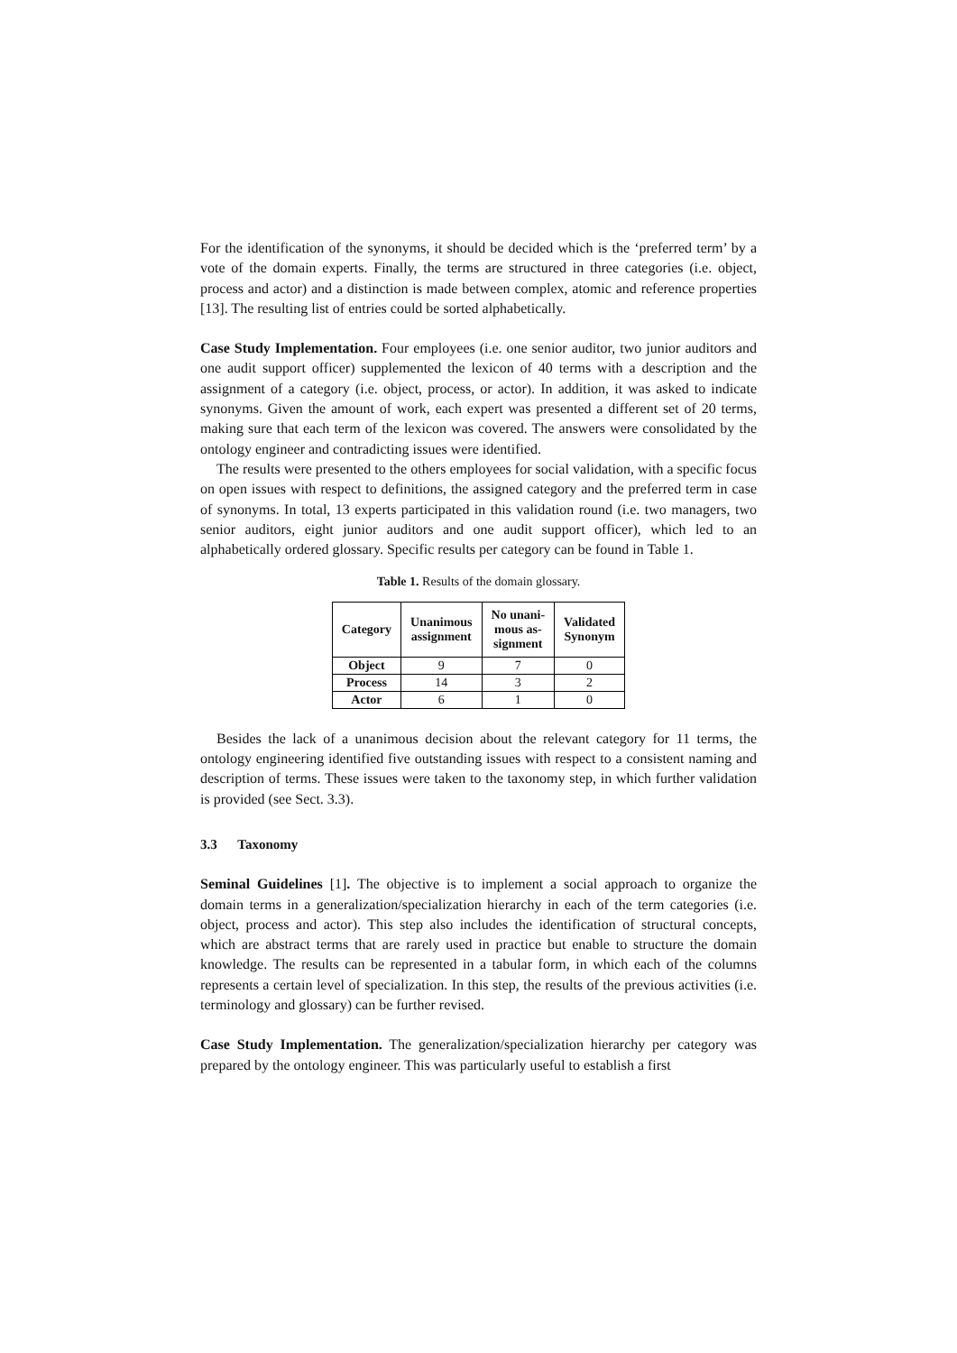For the identification of the synonyms, it should be decided which is the ‘preferred term’ by a vote of the domain experts. Finally, the terms are structured in three categories (i.e. object, process and actor) and a distinction is made between complex, atomic and reference properties [13]. The resulting list of entries could be sorted alphabetically.
Case Study Implementation. Four employees (i.e. one senior auditor, two junior auditors and one audit support officer) supplemented the lexicon of 40 terms with a description and the assignment of a category (i.e. object, process, or actor). In addition, it was asked to indicate synonyms. Given the amount of work, each expert was presented a different set of 20 terms, making sure that each term of the lexicon was covered. The answers were consolidated by the ontology engineer and contradicting issues were identified.
The results were presented to the others employees for social validation, with a specific focus on open issues with respect to definitions, the assigned category and the preferred term in case of synonyms. In total, 13 experts participated in this validation round (i.e. two managers, two senior auditors, eight junior auditors and one audit support officer), which led to an alphabetically ordered glossary. Specific results per category can be found in Table 1.
Table 1. Results of the domain glossary.
| Category | Unanimous assignment | No unani- mous as- signment | Validated Synonym |
| --- | --- | --- | --- |
| Object | 9 | 7 | 0 |
| Process | 14 | 3 | 2 |
| Actor | 6 | 1 | 0 |
Besides the lack of a unanimous decision about the relevant category for 11 terms, the ontology engineering identified five outstanding issues with respect to a consistent naming and description of terms. These issues were taken to the taxonomy step, in which further validation is provided (see Sect. 3.3).
3.3 Taxonomy
Seminal Guidelines [1]. The objective is to implement a social approach to organize the domain terms in a generalization/specialization hierarchy in each of the term categories (i.e. object, process and actor). This step also includes the identification of structural concepts, which are abstract terms that are rarely used in practice but enable to structure the domain knowledge. The results can be represented in a tabular form, in which each of the columns represents a certain level of specialization. In this step, the results of the previous activities (i.e. terminology and glossary) can be further revised.
Case Study Implementation. The generalization/specialization hierarchy per category was prepared by the ontology engineer. This was particularly useful to establish a first